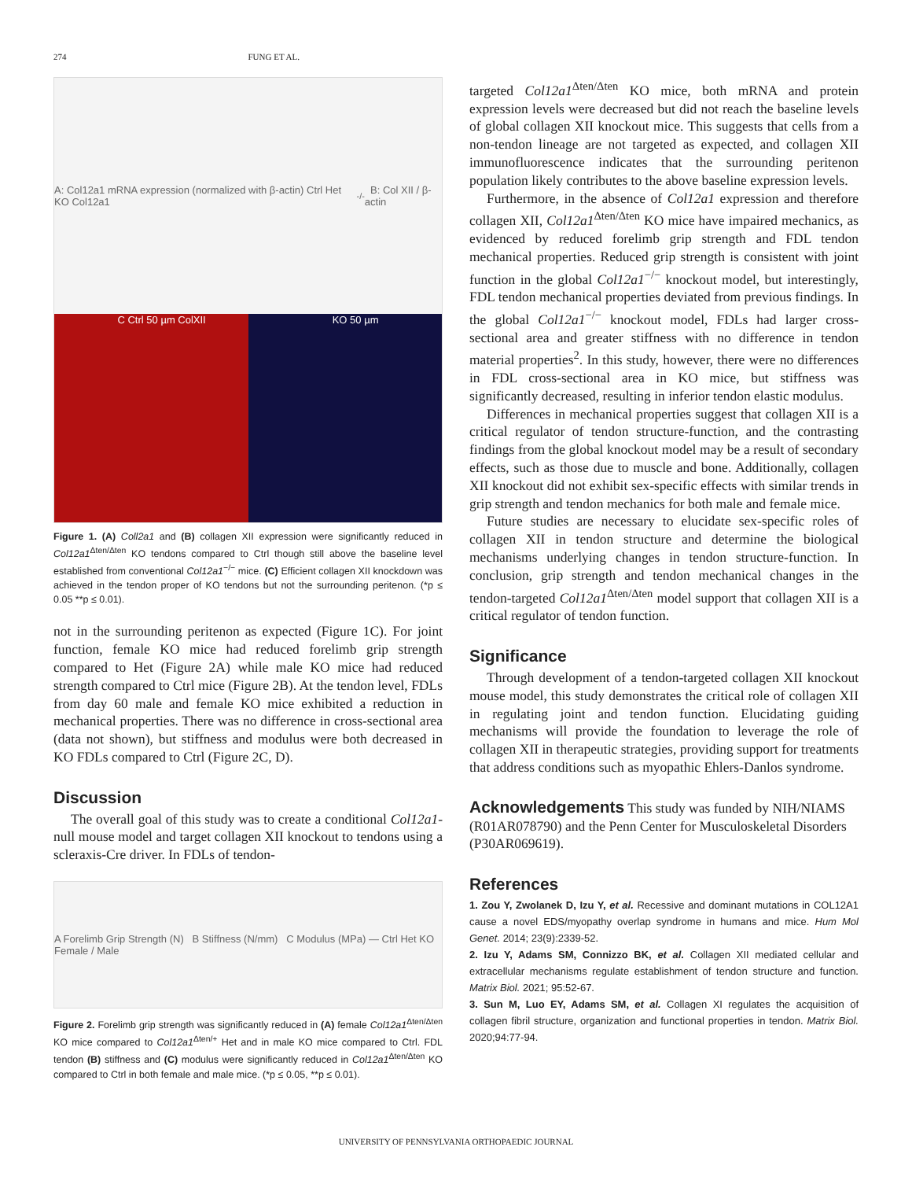274 FUNG ET AL.
A: Col12a1 mRNA expression (normalized with β-actin) Ctrl Het KO Col12a1<sup>-/-</sup> B: Col XII / β-actin
C Ctrl 50 µm ColXII KO 50 µm
Figure 1. (A) Coll2a1 and (B) collagen XII expression were significantly reduced in Col12a1<sup>Δten/Δten</sup> KO tendons compared to Ctrl though still above the baseline level established from conventional Col12a1<sup>−/−</sup> mice. (C) Efficient collagen XII knockdown was achieved in the tendon proper of KO tendons but not the surrounding peritenon. (*p ≤ 0.05 **p ≤ 0.01).
not in the surrounding peritenon as expected (Figure 1C). For joint function, female KO mice had reduced forelimb grip strength compared to Het (Figure 2A) while male KO mice had reduced strength compared to Ctrl mice (Figure 2B). At the tendon level, FDLs from day 60 male and female KO mice exhibited a reduction in mechanical properties. There was no difference in cross-sectional area (data not shown), but stiffness and modulus were both decreased in KO FDLs compared to Ctrl (Figure 2C, D).
Discussion
The overall goal of this study was to create a conditional Col12a1-null mouse model and target collagen XII knockout to tendons using a scleraxis-Cre driver. In FDLs of tendon-
A Forelimb Grip Strength (N) B Stiffness (N/mm) C Modulus (MPa) — Ctrl Het KO Female / Male
Figure 2. Forelimb grip strength was significantly reduced in (A) female Col12a1<sup>Δten/Δten</sup> KO mice compared to Col12a1<sup>Δten/+</sup> Het and in male KO mice compared to Ctrl. FDL tendon (B) stiffness and (C) modulus were significantly reduced in Col12a1<sup>Δten/Δten</sup> KO compared to Ctrl in both female and male mice. (*p ≤ 0.05, **p ≤ 0.01).
targeted Col12a1<sup>Δten/Δten</sup> KO mice, both mRNA and protein expression levels were decreased but did not reach the baseline levels of global collagen XII knockout mice. This suggests that cells from a non-tendon lineage are not targeted as expected, and collagen XII immunofluorescence indicates that the surrounding peritenon population likely contributes to the above baseline expression levels.
Furthermore, in the absence of Col12a1 expression and therefore collagen XII, Col12a1<sup>Δten/Δten</sup> KO mice have impaired mechanics, as evidenced by reduced forelimb grip strength and FDL tendon mechanical properties. Reduced grip strength is consistent with joint function in the global Col12a1<sup>−/−</sup> knockout model, but interestingly, FDL tendon mechanical properties deviated from previous findings. In the global Col12a1<sup>−/−</sup> knockout model, FDLs had larger cross-sectional area and greater stiffness with no difference in tendon material properties<sup>2</sup>. In this study, however, there were no differences in FDL cross-sectional area in KO mice, but stiffness was significantly decreased, resulting in inferior tendon elastic modulus.
Differences in mechanical properties suggest that collagen XII is a critical regulator of tendon structure-function, and the contrasting findings from the global knockout model may be a result of secondary effects, such as those due to muscle and bone. Additionally, collagen XII knockout did not exhibit sex-specific effects with similar trends in grip strength and tendon mechanics for both male and female mice.
Future studies are necessary to elucidate sex-specific roles of collagen XII in tendon structure and determine the biological mechanisms underlying changes in tendon structure-function. In conclusion, grip strength and tendon mechanical changes in the tendon-targeted Col12a1<sup>Δten/Δten</sup> model support that collagen XII is a critical regulator of tendon function.
Significance
Through development of a tendon-targeted collagen XII knockout mouse model, this study demonstrates the critical role of collagen XII in regulating joint and tendon function. Elucidating guiding mechanisms will provide the foundation to leverage the role of collagen XII in therapeutic strategies, providing support for treatments that address conditions such as myopathic Ehlers-Danlos syndrome.
Acknowledgements This study was funded by NIH/NIAMS (R01AR078790) and the Penn Center for Musculoskeletal Disorders (P30AR069619).
References
1. Zou Y, Zwolanek D, Izu Y, et al. Recessive and dominant mutations in COL12A1 cause a novel EDS/myopathy overlap syndrome in humans and mice. Hum Mol Genet. 2014; 23(9):2339-52.
2. Izu Y, Adams SM, Connizzo BK, et al. Collagen XII mediated cellular and extracellular mechanisms regulate establishment of tendon structure and function. Matrix Biol. 2021; 95:52-67.
3. Sun M, Luo EY, Adams SM, et al. Collagen XI regulates the acquisition of collagen fibril structure, organization and functional properties in tendon. Matrix Biol. 2020;94:77-94.
UNIVERSITY OF PENNSYLVANIA ORTHOPAEDIC JOURNAL